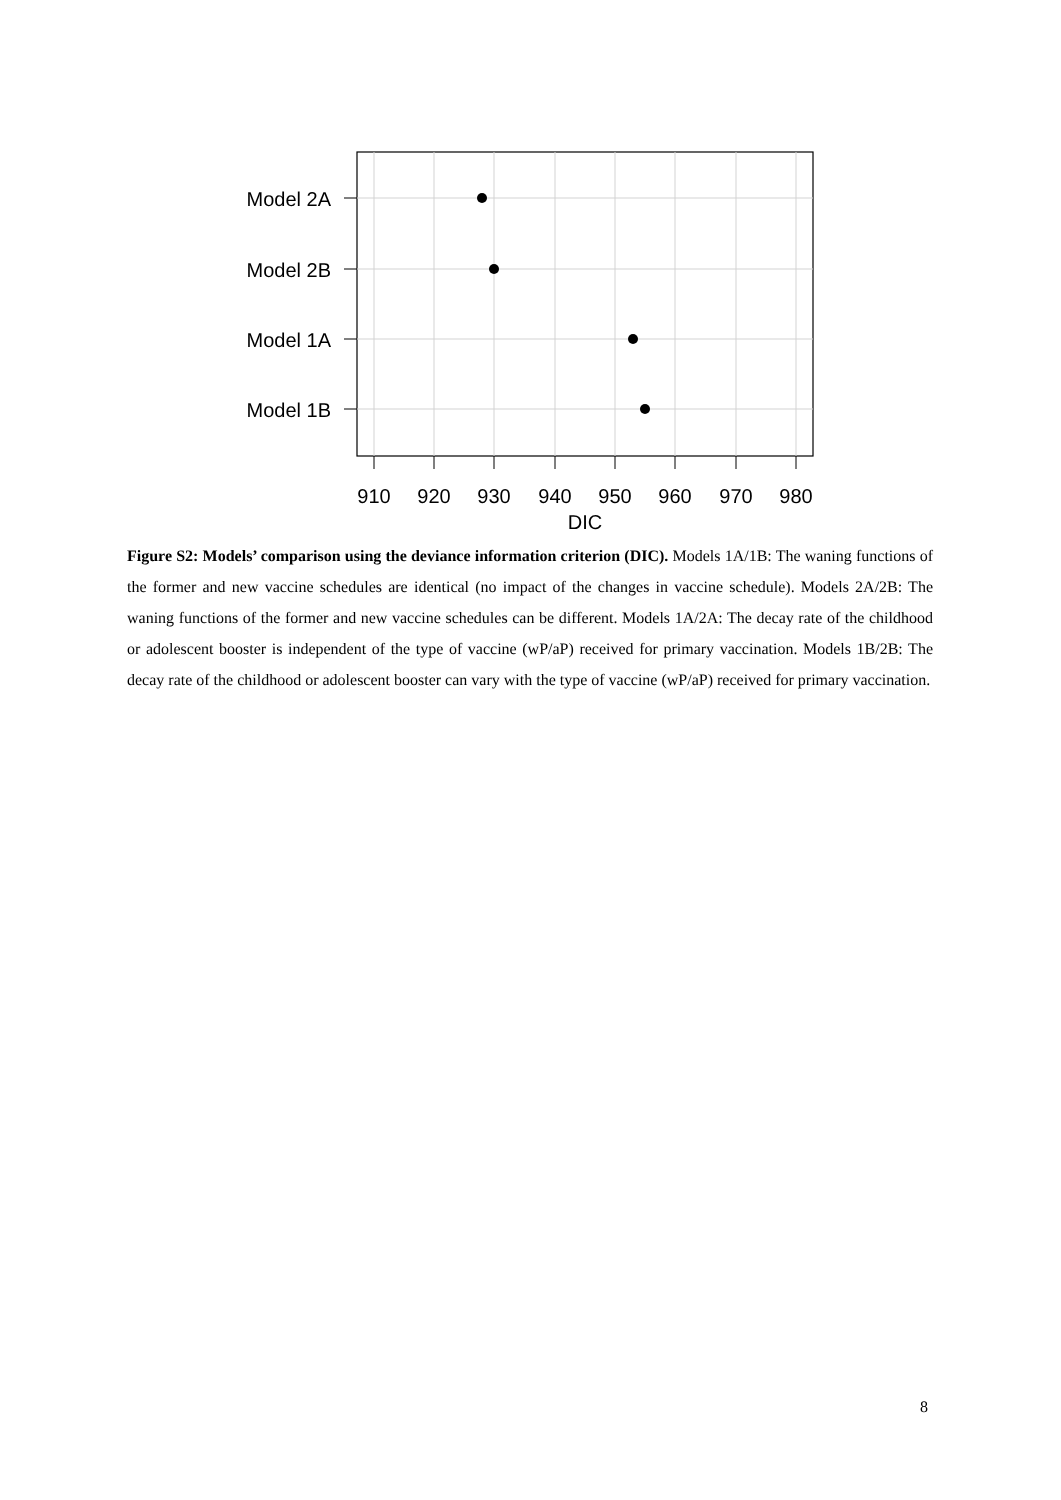Model 2A
Model 2B
Model 1A
Model 1B
910
920
930
940
950
960
970
980
DIC
Figure S2: Models’ comparison using the deviance information criterion (DIC). Models 1A/1B: The waning functions of the former and new vaccine schedules are identical (no impact of the changes in vaccine schedule). Models 2A/2B: The waning functions of the former and new vaccine schedules can be different. Models 1A/2A: The decay rate of the childhood or adolescent booster is independent of the type of vaccine (wP/aP) received for primary vaccination. Models 1B/2B: The decay rate of the childhood or adolescent booster can vary with the type of vaccine (wP/aP) received for primary vaccination.
8